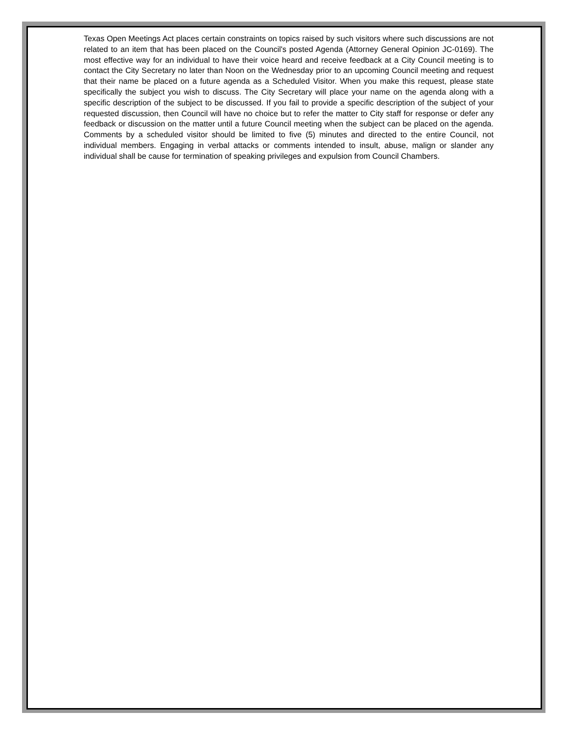Texas Open Meetings Act places certain constraints on topics raised by such visitors where such discussions are not related to an item that has been placed on the Council's posted Agenda (Attorney General Opinion JC-0169). The most effective way for an individual to have their voice heard and receive feedback at a City Council meeting is to contact the City Secretary no later than Noon on the Wednesday prior to an upcoming Council meeting and request that their name be placed on a future agenda as a Scheduled Visitor. When you make this request, please state specifically the subject you wish to discuss. The City Secretary will place your name on the agenda along with a specific description of the subject to be discussed. If you fail to provide a specific description of the subject of your requested discussion, then Council will have no choice but to refer the matter to City staff for response or defer any feedback or discussion on the matter until a future Council meeting when the subject can be placed on the agenda. Comments by a scheduled visitor should be limited to five (5) minutes and directed to the entire Council, not individual members. Engaging in verbal attacks or comments intended to insult, abuse, malign or slander any individual shall be cause for termination of speaking privileges and expulsion from Council Chambers.